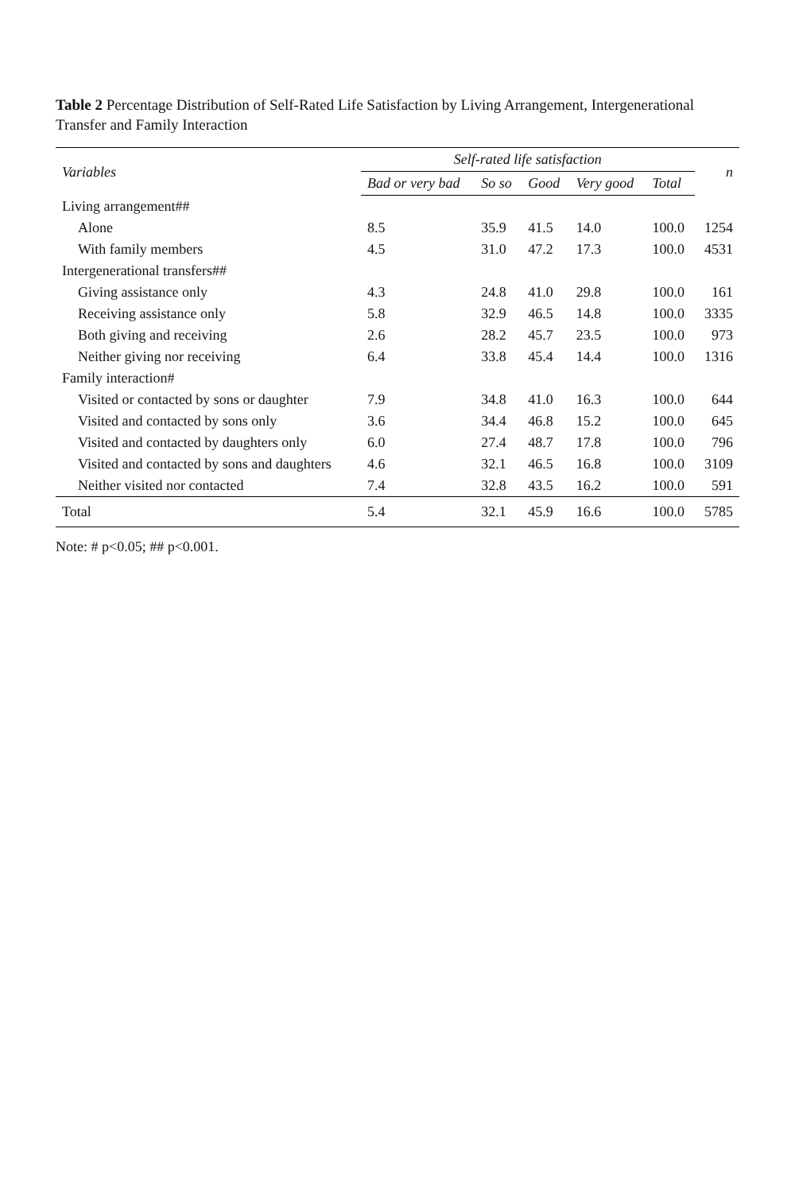Table 2 Percentage Distribution of Self-Rated Life Satisfaction by Living Arrangement, Intergenerational Transfer and Family Interaction
| Variables | Self-rated life satisfaction | | | | | n |
| --- | --- | --- | --- | --- | --- | --- |
| | Bad or very bad | So so | Good | Very good | Total | |
| Living arrangement## | | | | | | |
| Alone | 8.5 | 35.9 | 41.5 | 14.0 | 100.0 | 1254 |
| With family members | 4.5 | 31.0 | 47.2 | 17.3 | 100.0 | 4531 |
| Intergenerational transfers## | | | | | | |
| Giving assistance only | 4.3 | 24.8 | 41.0 | 29.8 | 100.0 | 161 |
| Receiving assistance only | 5.8 | 32.9 | 46.5 | 14.8 | 100.0 | 3335 |
| Both giving and receiving | 2.6 | 28.2 | 45.7 | 23.5 | 100.0 | 973 |
| Neither giving nor receiving | 6.4 | 33.8 | 45.4 | 14.4 | 100.0 | 1316 |
| Family interaction# | | | | | | |
| Visited or contacted by sons or daughter | 7.9 | 34.8 | 41.0 | 16.3 | 100.0 | 644 |
| Visited and contacted by sons only | 3.6 | 34.4 | 46.8 | 15.2 | 100.0 | 645 |
| Visited and contacted by daughters only | 6.0 | 27.4 | 48.7 | 17.8 | 100.0 | 796 |
| Visited and contacted by sons and daughters | 4.6 | 32.1 | 46.5 | 16.8 | 100.0 | 3109 |
| Neither visited nor contacted | 7.4 | 32.8 | 43.5 | 16.2 | 100.0 | 591 |
| Total | 5.4 | 32.1 | 45.9 | 16.6 | 100.0 | 5785 |
Note: # p<0.05; ## p<0.001.